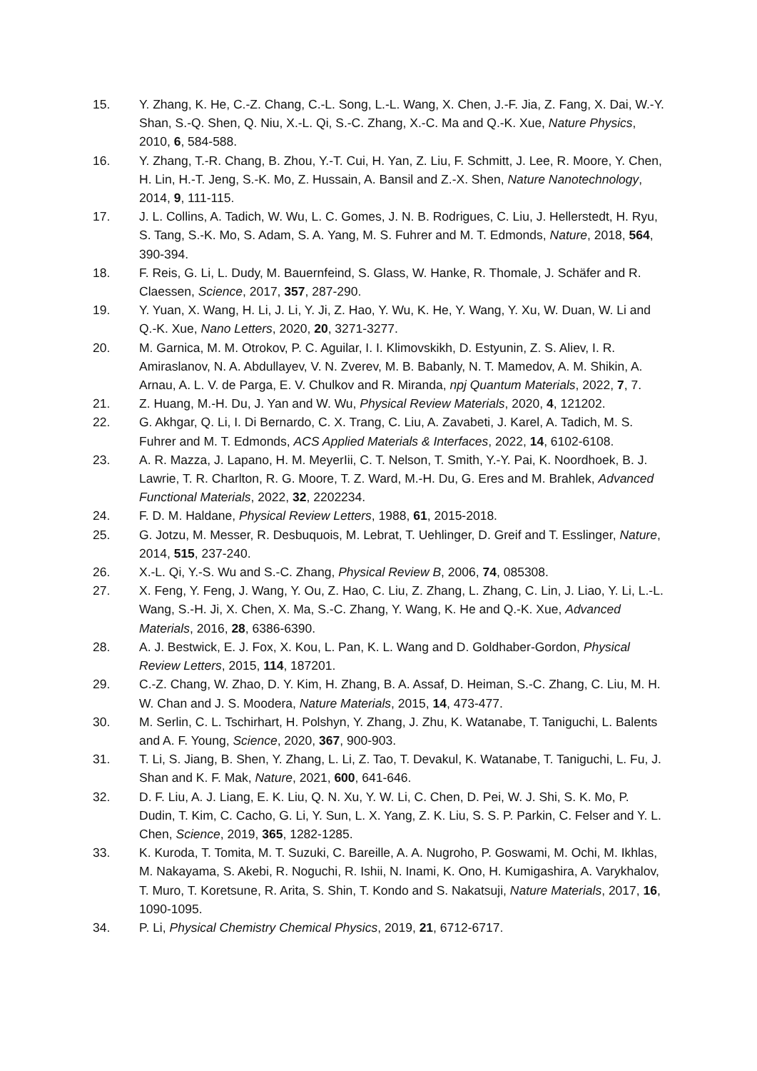15. Y. Zhang, K. He, C.-Z. Chang, C.-L. Song, L.-L. Wang, X. Chen, J.-F. Jia, Z. Fang, X. Dai, W.-Y. Shan, S.-Q. Shen, Q. Niu, X.-L. Qi, S.-C. Zhang, X.-C. Ma and Q.-K. Xue, Nature Physics, 2010, 6, 584-588.
16. Y. Zhang, T.-R. Chang, B. Zhou, Y.-T. Cui, H. Yan, Z. Liu, F. Schmitt, J. Lee, R. Moore, Y. Chen, H. Lin, H.-T. Jeng, S.-K. Mo, Z. Hussain, A. Bansil and Z.-X. Shen, Nature Nanotechnology, 2014, 9, 111-115.
17. J. L. Collins, A. Tadich, W. Wu, L. C. Gomes, J. N. B. Rodrigues, C. Liu, J. Hellerstedt, H. Ryu, S. Tang, S.-K. Mo, S. Adam, S. A. Yang, M. S. Fuhrer and M. T. Edmonds, Nature, 2018, 564, 390-394.
18. F. Reis, G. Li, L. Dudy, M. Bauernfeind, S. Glass, W. Hanke, R. Thomale, J. Schäfer and R. Claessen, Science, 2017, 357, 287-290.
19. Y. Yuan, X. Wang, H. Li, J. Li, Y. Ji, Z. Hao, Y. Wu, K. He, Y. Wang, Y. Xu, W. Duan, W. Li and Q.-K. Xue, Nano Letters, 2020, 20, 3271-3277.
20. M. Garnica, M. M. Otrokov, P. C. Aguilar, I. I. Klimovskikh, D. Estyunin, Z. S. Aliev, I. R. Amiraslanov, N. A. Abdullayev, V. N. Zverev, M. B. Babanly, N. T. Mamedov, A. M. Shikin, A. Arnau, A. L. V. de Parga, E. V. Chulkov and R. Miranda, npj Quantum Materials, 2022, 7, 7.
21. Z. Huang, M.-H. Du, J. Yan and W. Wu, Physical Review Materials, 2020, 4, 121202.
22. G. Akhgar, Q. Li, I. Di Bernardo, C. X. Trang, C. Liu, A. Zavabeti, J. Karel, A. Tadich, M. S. Fuhrer and M. T. Edmonds, ACS Applied Materials & Interfaces, 2022, 14, 6102-6108.
23. A. R. Mazza, J. Lapano, H. M. MeyerIii, C. T. Nelson, T. Smith, Y.-Y. Pai, K. Noordhoek, B. J. Lawrie, T. R. Charlton, R. G. Moore, T. Z. Ward, M.-H. Du, G. Eres and M. Brahlek, Advanced Functional Materials, 2022, 32, 2202234.
24. F. D. M. Haldane, Physical Review Letters, 1988, 61, 2015-2018.
25. G. Jotzu, M. Messer, R. Desbuquois, M. Lebrat, T. Uehlinger, D. Greif and T. Esslinger, Nature, 2014, 515, 237-240.
26. X.-L. Qi, Y.-S. Wu and S.-C. Zhang, Physical Review B, 2006, 74, 085308.
27. X. Feng, Y. Feng, J. Wang, Y. Ou, Z. Hao, C. Liu, Z. Zhang, L. Zhang, C. Lin, J. Liao, Y. Li, L.-L. Wang, S.-H. Ji, X. Chen, X. Ma, S.-C. Zhang, Y. Wang, K. He and Q.-K. Xue, Advanced Materials, 2016, 28, 6386-6390.
28. A. J. Bestwick, E. J. Fox, X. Kou, L. Pan, K. L. Wang and D. Goldhaber-Gordon, Physical Review Letters, 2015, 114, 187201.
29. C.-Z. Chang, W. Zhao, D. Y. Kim, H. Zhang, B. A. Assaf, D. Heiman, S.-C. Zhang, C. Liu, M. H. W. Chan and J. S. Moodera, Nature Materials, 2015, 14, 473-477.
30. M. Serlin, C. L. Tschirhart, H. Polshyn, Y. Zhang, J. Zhu, K. Watanabe, T. Taniguchi, L. Balents and A. F. Young, Science, 2020, 367, 900-903.
31. T. Li, S. Jiang, B. Shen, Y. Zhang, L. Li, Z. Tao, T. Devakul, K. Watanabe, T. Taniguchi, L. Fu, J. Shan and K. F. Mak, Nature, 2021, 600, 641-646.
32. D. F. Liu, A. J. Liang, E. K. Liu, Q. N. Xu, Y. W. Li, C. Chen, D. Pei, W. J. Shi, S. K. Mo, P. Dudin, T. Kim, C. Cacho, G. Li, Y. Sun, L. X. Yang, Z. K. Liu, S. S. P. Parkin, C. Felser and Y. L. Chen, Science, 2019, 365, 1282-1285.
33. K. Kuroda, T. Tomita, M. T. Suzuki, C. Bareille, A. A. Nugroho, P. Goswami, M. Ochi, M. Ikhlas, M. Nakayama, S. Akebi, R. Noguchi, R. Ishii, N. Inami, K. Ono, H. Kumigashira, A. Varykhalov, T. Muro, T. Koretsune, R. Arita, S. Shin, T. Kondo and S. Nakatsuji, Nature Materials, 2017, 16, 1090-1095.
34. P. Li, Physical Chemistry Chemical Physics, 2019, 21, 6712-6717.